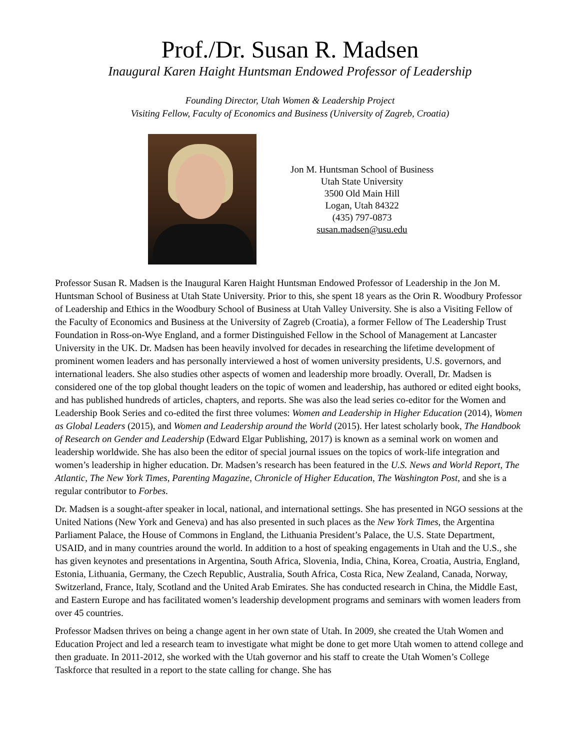Prof./Dr. Susan R. Madsen
Inaugural Karen Haight Huntsman Endowed Professor of Leadership
Founding Director, Utah Women & Leadership Project
Visiting Fellow, Faculty of Economics and Business (University of Zagreb, Croatia)
Jon M. Huntsman School of Business
Utah State University
3500 Old Main Hill
Logan, Utah 84322
(435) 797-0873
susan.madsen@usu.edu
Professor Susan R. Madsen is the Inaugural Karen Haight Huntsman Endowed Professor of Leadership in the Jon M. Huntsman School of Business at Utah State University. Prior to this, she spent 18 years as the Orin R. Woodbury Professor of Leadership and Ethics in the Woodbury School of Business at Utah Valley University. She is also a Visiting Fellow of the Faculty of Economics and Business at the University of Zagreb (Croatia), a former Fellow of The Leadership Trust Foundation in Ross-on-Wye England, and a former Distinguished Fellow in the School of Management at Lancaster University in the UK. Dr. Madsen has been heavily involved for decades in researching the lifetime development of prominent women leaders and has personally interviewed a host of women university presidents, U.S. governors, and international leaders. She also studies other aspects of women and leadership more broadly. Overall, Dr. Madsen is considered one of the top global thought leaders on the topic of women and leadership, has authored or edited eight books, and has published hundreds of articles, chapters, and reports. She was also the lead series co-editor for the Women and Leadership Book Series and co-edited the first three volumes: Women and Leadership in Higher Education (2014), Women as Global Leaders (2015), and Women and Leadership around the World (2015). Her latest scholarly book, The Handbook of Research on Gender and Leadership (Edward Elgar Publishing, 2017) is known as a seminal work on women and leadership worldwide. She has also been the editor of special journal issues on the topics of work-life integration and women’s leadership in higher education. Dr. Madsen’s research has been featured in the U.S. News and World Report, The Atlantic, The New York Times, Parenting Magazine, Chronicle of Higher Education, The Washington Post, and she is a regular contributor to Forbes.
Dr. Madsen is a sought-after speaker in local, national, and international settings. She has presented in NGO sessions at the United Nations (New York and Geneva) and has also presented in such places as the New York Times, the Argentina Parliament Palace, the House of Commons in England, the Lithuania President’s Palace, the U.S. State Department, USAID, and in many countries around the world. In addition to a host of speaking engagements in Utah and the U.S., she has given keynotes and presentations in Argentina, South Africa, Slovenia, India, China, Korea, Croatia, Austria, England, Estonia, Lithuania, Germany, the Czech Republic, Australia, South Africa, Costa Rica, New Zealand, Canada, Norway, Switzerland, France, Italy, Scotland and the United Arab Emirates. She has conducted research in China, the Middle East, and Eastern Europe and has facilitated women’s leadership development programs and seminars with women leaders from over 45 countries.
Professor Madsen thrives on being a change agent in her own state of Utah. In 2009, she created the Utah Women and Education Project and led a research team to investigate what might be done to get more Utah women to attend college and then graduate. In 2011-2012, she worked with the Utah governor and his staff to create the Utah Women’s College Taskforce that resulted in a report to the state calling for change. She has